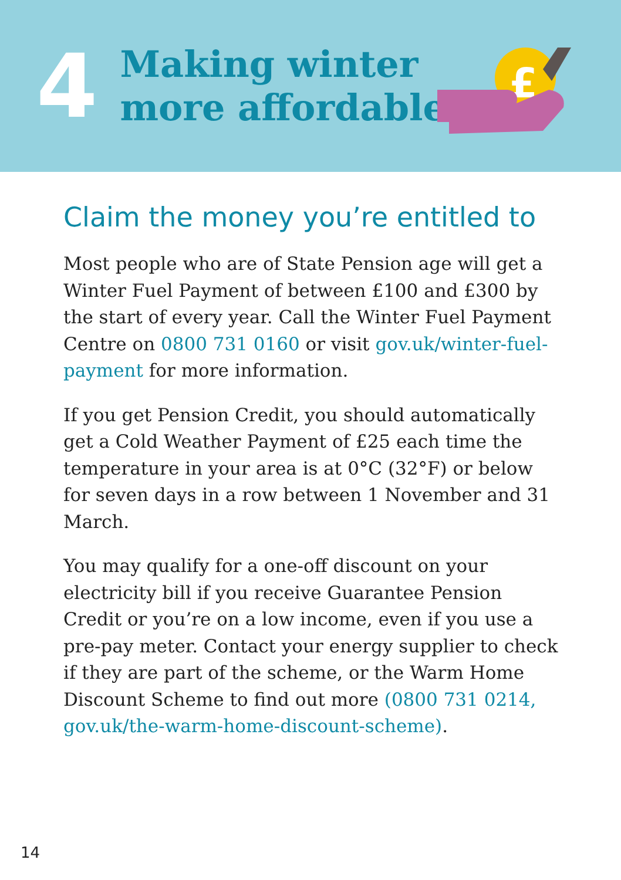4
Making winter
more affordable
£
Claim the money you’re entitled to
Most people who are of State Pension age will get a Winter Fuel Payment of between £100 and £300 by the start of every year. Call the Winter Fuel Payment Centre on 0800 731 0160 or visit gov.uk/winter-fuel-payment for more information.
If you get Pension Credit, you should automatically get a Cold Weather Payment of £25 each time the temperature in your area is at 0°C (32°F) or below for seven days in a row between 1 November and 31 March.
You may qualify for a one-off discount on your electricity bill if you receive Guarantee Pension Credit or you’re on a low income, even if you use a pre-pay meter. Contact your energy supplier to check if they are part of the scheme, or the Warm Home Discount Scheme to find out more (0800 731 0214, gov.uk/the-warm-home-discount-scheme).
14